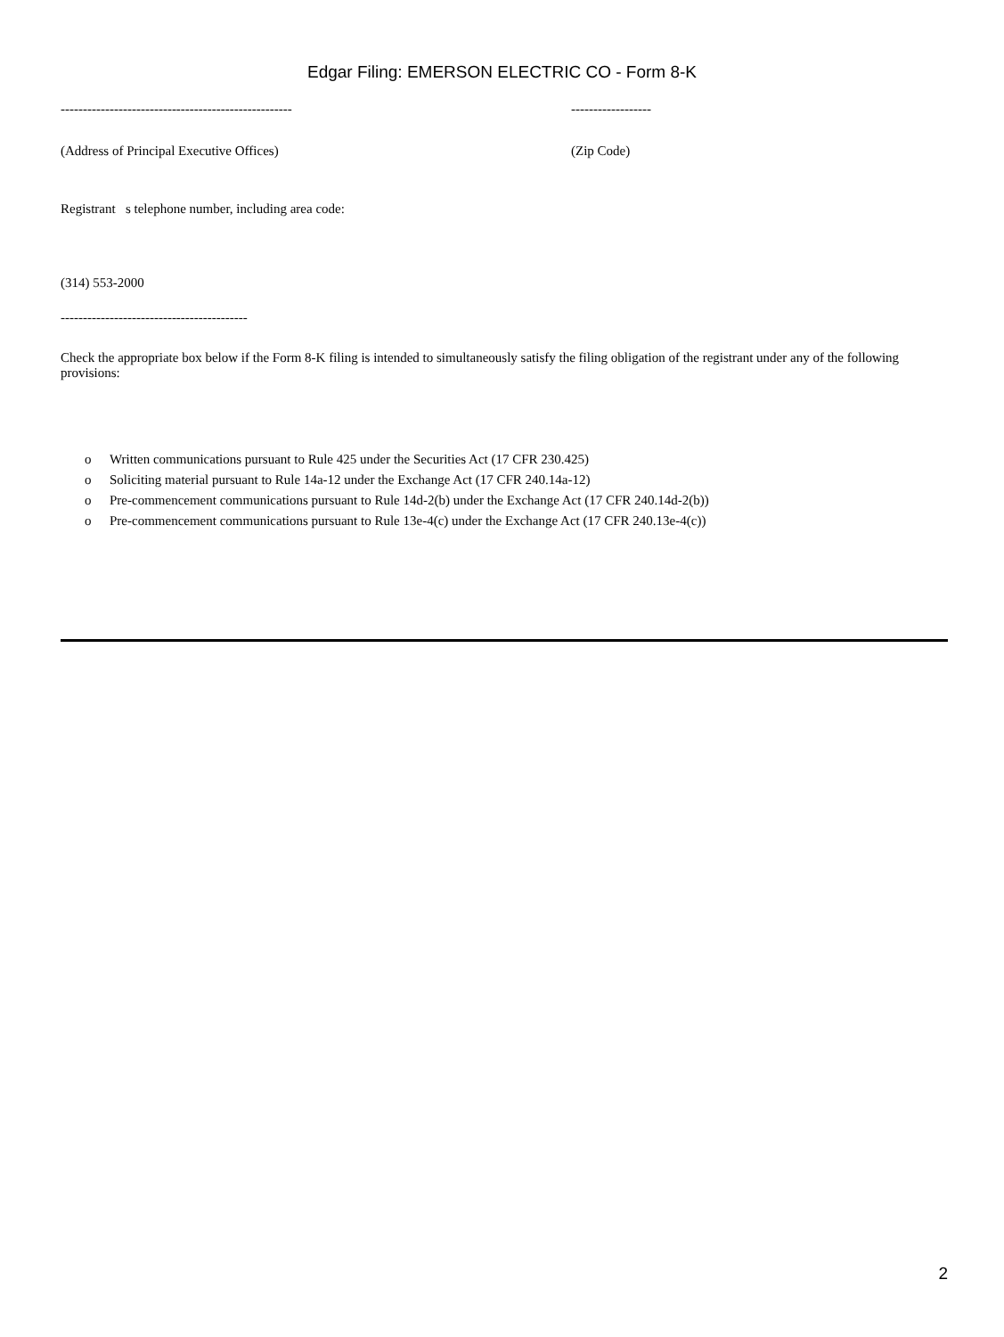Edgar Filing: EMERSON ELECTRIC CO - Form 8-K
---------------------------------------------------- ------------------
(Address of Principal Executive Offices) (Zip Code)
Registrant s telephone number, including area code:
(314) 553-2000
------------------------------------------
Check the appropriate box below if the Form 8-K filing is intended to simultaneously satisfy the filing obligation of the registrant under any of the following provisions:
o Written communications pursuant to Rule 425 under the Securities Act (17 CFR 230.425)
o Soliciting material pursuant to Rule 14a-12 under the Exchange Act (17 CFR 240.14a-12)
o Pre-commencement communications pursuant to Rule 14d-2(b) under the Exchange Act (17 CFR 240.14d-2(b))
o Pre-commencement communications pursuant to Rule 13e-4(c) under the Exchange Act (17 CFR 240.13e-4(c))
2